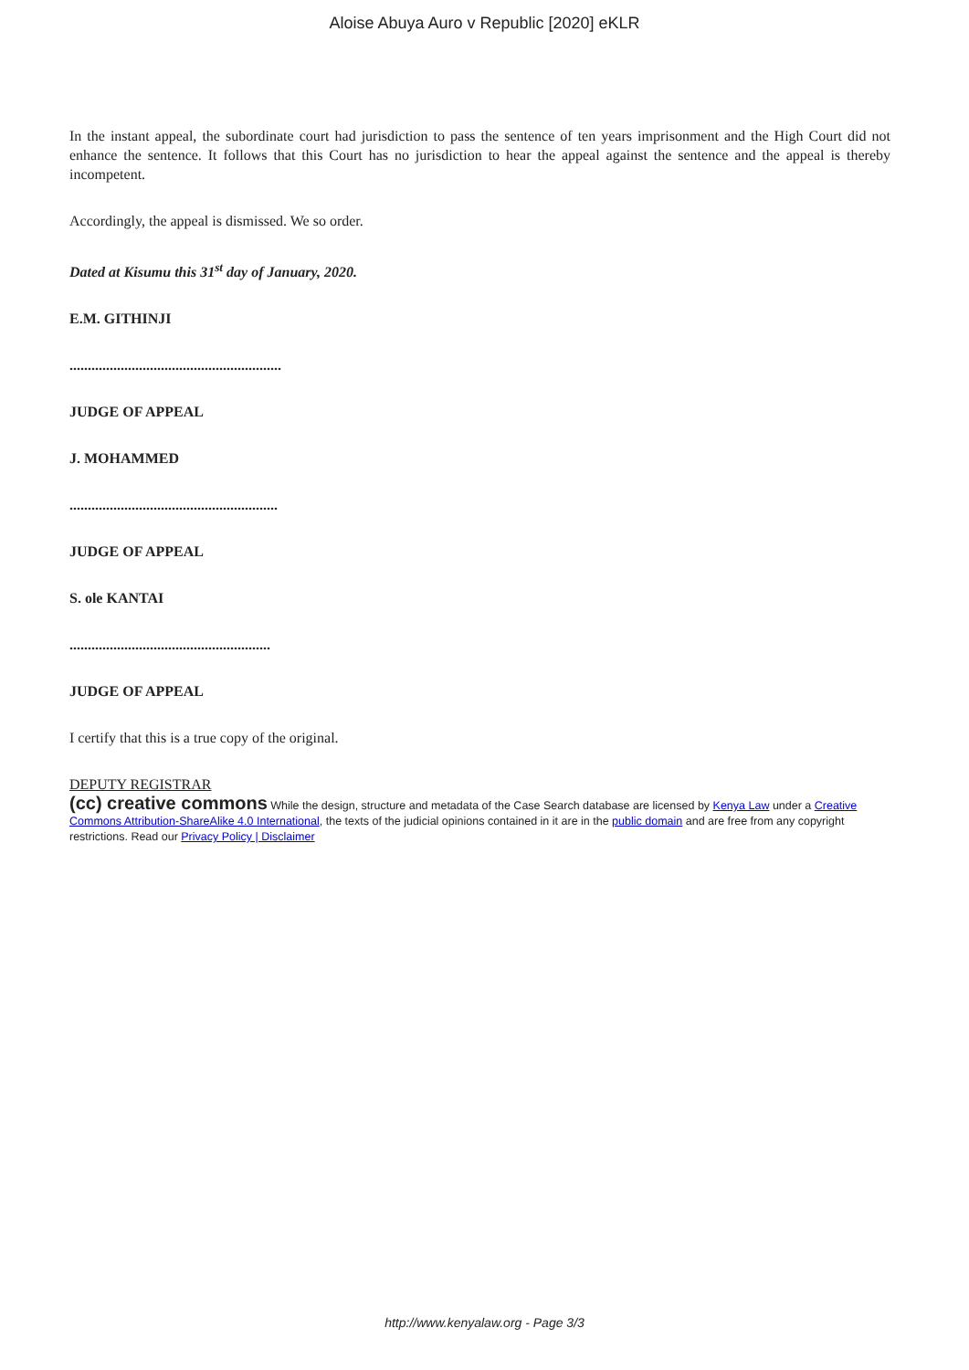Aloise Abuya Auro v Republic [2020] eKLR
In the instant appeal, the subordinate court had jurisdiction to pass the sentence of ten years imprisonment and the High Court did not enhance the sentence. It follows that this Court has no jurisdiction to hear the appeal against the sentence and the appeal is thereby incompetent.
Accordingly, the appeal is dismissed. We so order.
Dated at Kisumu this 31<sup>st</sup> day of January, 2020.
E.M. GITHINJI
..........................................................
JUDGE OF APPEAL
J. MOHAMMED
.........................................................
JUDGE OF APPEAL
S. ole KANTAI
.......................................................
JUDGE OF APPEAL
I certify that this is a true copy of the original.
DEPUTY REGISTRAR
(cc) creative commons While the design, structure and metadata of the Case Search database are licensed by Kenya Law under a Creative Commons Attribution-ShareAlike 4.0 International, the texts of the judicial opinions contained in it are in the public domain and are free from any copyright restrictions. Read our Privacy Policy | Disclaimer
http://www.kenyalaw.org - Page 3/3